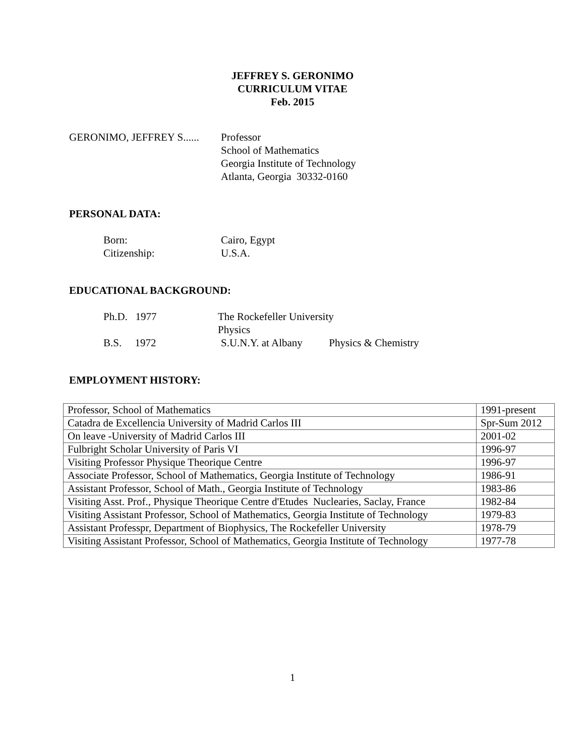JEFFREY S. GERONIMO
CURRICULUM VITAE
Feb. 2015
GERONIMO, JEFFREY S......
Professor
School of Mathematics
Georgia Institute of Technology
Atlanta, Georgia 30332-0160
PERSONAL DATA:
Born:
Citizenship:
Cairo, Egypt
U.S.A.
EDUCATIONAL BACKGROUND:
Ph.D. 1977 The Rockefeller University Physics
B.S. 1972 S.U.N.Y. at Albany Physics & Chemistry
EMPLOYMENT HISTORY:
| Professor, School of Mathematics | 1991-present |
| Catadra de Excellencia University of Madrid Carlos III | Spr-Sum 2012 |
| On leave -University of Madrid Carlos III | 2001-02 |
| Fulbright Scholar University of Paris VI | 1996-97 |
| Visiting Professor Physique Theorique Centre | 1996-97 |
| Associate Professor, School of Mathematics, Georgia Institute of Technology | 1986-91 |
| Assistant Professor, School of Math., Georgia Institute of Technology | 1983-86 |
| Visiting Asst. Prof., Physique Theorique Centre d'Etudes Nuclearies, Saclay, France | 1982-84 |
| Visiting Assistant Professor, School of Mathematics, Georgia Institute of Technology | 1979-83 |
| Assistant Professpr, Department of Biophysics, The Rockefeller University | 1978-79 |
| Visiting Assistant Professor, School of Mathematics, Georgia Institute of Technology | 1977-78 |
1